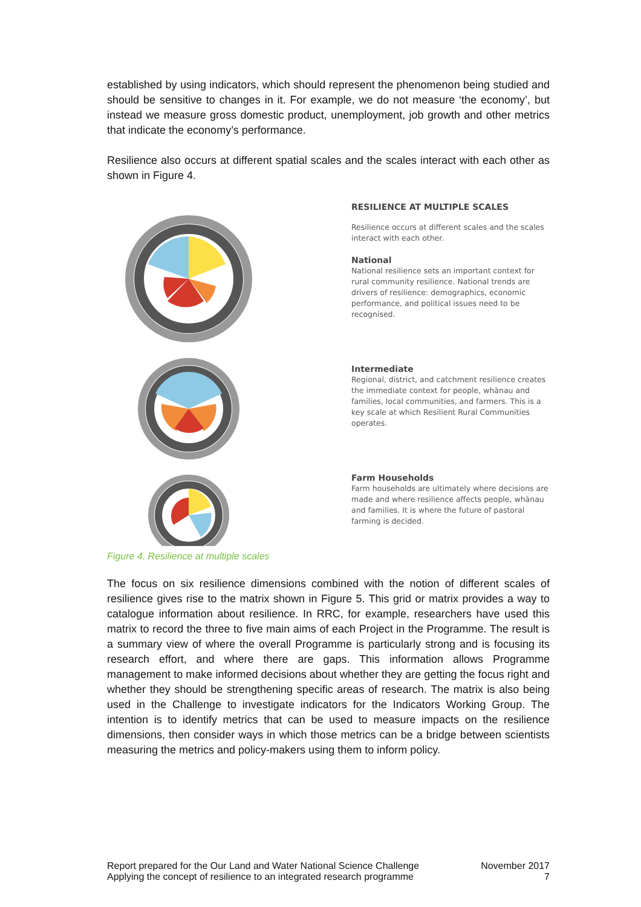established by using indicators, which should represent the phenomenon being studied and should be sensitive to changes in it. For example, we do not measure ‘the economy’, but instead we measure gross domestic product, unemployment, job growth and other metrics that indicate the economy’s performance.
Resilience also occurs at different spatial scales and the scales interact with each other as shown in Figure 4.
Figure 4. Resilience at multiple scales
RESILIENCE AT MULTIPLE SCALES
Resilience occurs at different scales and the scales interact with each other.
National
National resilience sets an important context for rural community resilience. National trends are drivers of resilience: demographics, economic performance, and political issues need to be recognised.
Intermediate
Regional, district, and catchment resilience creates the immediate context for people, whānau and families, local communities, and farmers. This is a key scale at which Resilient Rural Communities operates.
Farm Households
Farm households are ultimately where decisions are made and where resilience affects people, whānau and families. It is where the future of pastoral farming is decided.
The focus on six resilience dimensions combined with the notion of different scales of resilience gives rise to the matrix shown in Figure 5. This grid or matrix provides a way to catalogue information about resilience. In RRC, for example, researchers have used this matrix to record the three to five main aims of each Project in the Programme. The result is a summary view of where the overall Programme is particularly strong and is focusing its research effort, and where there are gaps. This information allows Programme management to make informed decisions about whether they are getting the focus right and whether they should be strengthening specific areas of research. The matrix is also being used in the Challenge to investigate indicators for the Indicators Working Group. The intention is to identify metrics that can be used to measure impacts on the resilience dimensions, then consider ways in which those metrics can be a bridge between scientists measuring the metrics and policy-makers using them to inform policy.
Report prepared for the Our Land and Water National Science Challenge
Applying the concept of resilience to an integrated research programme
November 2017
7